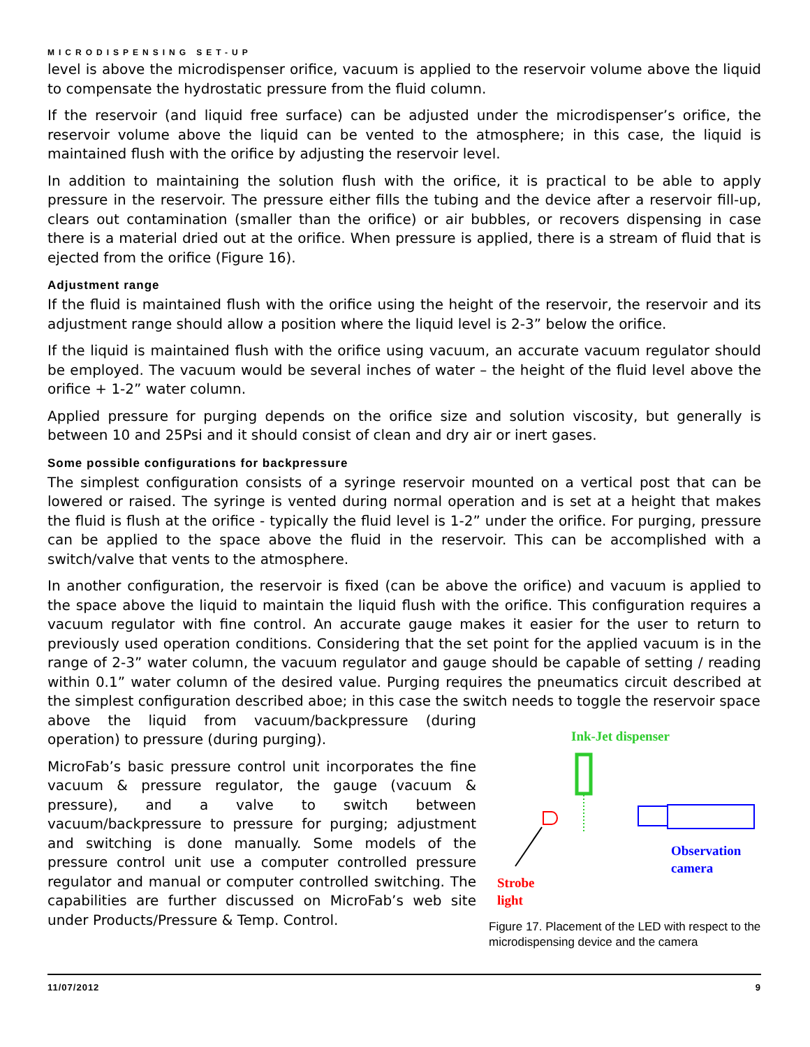MICRODISPENSING SET-UP
level is above the microdispenser orifice, vacuum is applied to the reservoir volume above the liquid to compensate the hydrostatic pressure from the fluid column.
If the reservoir (and liquid free surface) can be adjusted under the microdispenser’s orifice, the reservoir volume above the liquid can be vented to the atmosphere; in this case, the liquid is maintained flush with the orifice by adjusting the reservoir level.
In addition to maintaining the solution flush with the orifice, it is practical to be able to apply pressure in the reservoir. The pressure either fills the tubing and the device after a reservoir fill-up, clears out contamination (smaller than the orifice) or air bubbles, or recovers dispensing in case there is a material dried out at the orifice. When pressure is applied, there is a stream of fluid that is ejected from the orifice (Figure 16).
Adjustment range
If the fluid is maintained flush with the orifice using the height of the reservoir, the reservoir and its adjustment range should allow a position where the liquid level is 2-3” below the orifice.
If the liquid is maintained flush with the orifice using vacuum, an accurate vacuum regulator should be employed. The vacuum would be several inches of water – the height of the fluid level above the orifice + 1-2” water column.
Applied pressure for purging depends on the orifice size and solution viscosity, but generally is between 10 and 25Psi and it should consist of clean and dry air or inert gases.
Some possible configurations for backpressure
The simplest configuration consists of a syringe reservoir mounted on a vertical post that can be lowered or raised. The syringe is vented during normal operation and is set at a height that makes the fluid is flush at the orifice - typically the fluid level is 1-2” under the orifice. For purging, pressure can be applied to the space above the fluid in the reservoir. This can be accomplished with a switch/valve that vents to the atmosphere.
In another configuration, the reservoir is fixed (can be above the orifice) and vacuum is applied to the space above the liquid to maintain the liquid flush with the orifice. This configuration requires a vacuum regulator with fine control. An accurate gauge makes it easier for the user to return to previously used operation conditions. Considering that the set point for the applied vacuum is in the range of 2-3” water column, the vacuum regulator and gauge should be capable of setting / reading within 0.1” water column of the desired value. Purging requires the pneumatics circuit described at the simplest configuration described aboe; in this case the switch needs to toggle the reservoir space
above the liquid from vacuum/backpressure (during operation) to pressure (during purging).
MicroFab’s basic pressure control unit incorporates the fine vacuum & pressure regulator, the gauge (vacuum & pressure), and a valve to switch between vacuum/backpressure to pressure for purging; adjustment and switching is done manually. Some models of the pressure control unit use a computer controlled pressure regulator and manual or computer controlled switching. The capabilities are further discussed on MicroFab’s web site under Products/Pressure & Temp. Control.
Ink-Jet dispenser
Observation
camera
Strobe
light
Figure 17. Placement of the LED with respect to the microdispensing device and the camera
11/07/2012 9